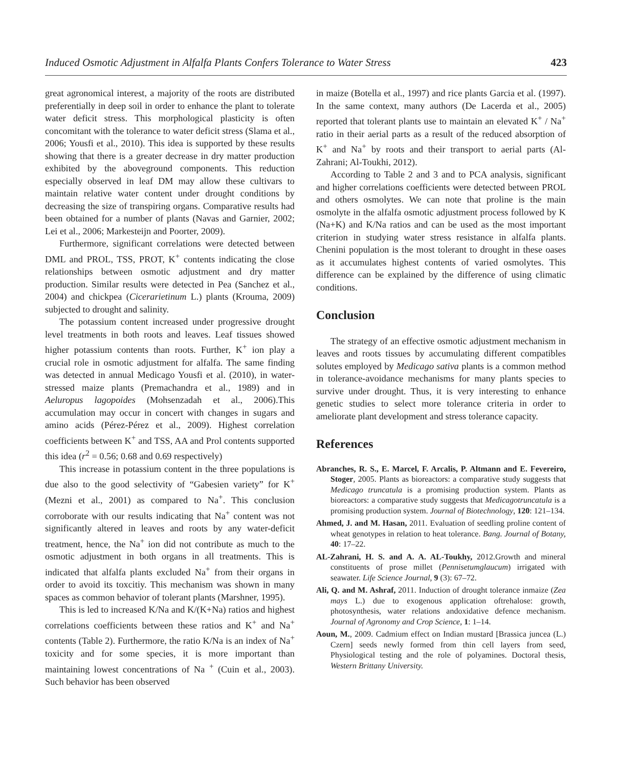Induced Osmotic Adjustment in Alfalfa Plants Confers Tolerance to Water Stress 423
great agronomical interest, a majority of the roots are distributed preferentially in deep soil in order to enhance the plant to tolerate water deficit stress. This morphological plasticity is often concomitant with the tolerance to water deficit stress (Slama et al., 2006; Yousfi et al., 2010). This idea is supported by these results showing that there is a greater decrease in dry matter production exhibited by the aboveground components. This reduction especially observed in leaf DM may allow these cultivars to maintain relative water content under drought conditions by decreasing the size of transpiring organs. Comparative results had been obtained for a number of plants (Navas and Garnier, 2002; Lei et al., 2006; Markesteijn and Poorter, 2009).
Furthermore, significant correlations were detected between DML and PROL, TSS, PROT, K<sup>+</sup> contents indicating the close relationships between osmotic adjustment and dry matter production. Similar results were detected in Pea (Sanchez et al., 2004) and chickpea (Cicerarietinum L.) plants (Krouma, 2009) subjected to drought and salinity.
The potassium content increased under progressive drought level treatments in both roots and leaves. Leaf tissues showed higher potassium contents than roots. Further, K<sup>+</sup> ion play a crucial role in osmotic adjustment for alfalfa. The same finding was detected in annual Medicago Yousfi et al. (2010), in water-stressed maize plants (Premachandra et al., 1989) and in Aeluropus lagopoides (Mohsenzadah et al., 2006).This accumulation may occur in concert with changes in sugars and amino acids (Pérez-Pérez et al., 2009). Highest correlation coefficients between K<sup>+</sup> and TSS, AA and Prol contents supported this idea (r<sup>2</sup> = 0.56; 0.68 and 0.69 respectively)
This increase in potassium content in the three populations is due also to the good selectivity of “Gabesien variety” for K<sup>+</sup> (Mezni et al., 2001) as compared to Na<sup>+</sup>. This conclusion corroborate with our results indicating that Na<sup>+</sup> content was not significantly altered in leaves and roots by any water-deficit treatment, hence, the Na<sup>+</sup> ion did not contribute as much to the osmotic adjustment in both organs in all treatments. This is indicated that alfalfa plants excluded Na<sup>+</sup> from their organs in order to avoid its toxcitiy. This mechanism was shown in many spaces as common behavior of tolerant plants (Marshner, 1995).
This is led to increased K/Na and K/(K+Na) ratios and highest correlations coefficients between these ratios and K<sup>+</sup> and Na<sup>+</sup> contents (Table 2). Furthermore, the ratio K/Na is an index of Na<sup>+</sup> toxicity and for some species, it is more important than maintaining lowest concentrations of Na <sup>+</sup> (Cuin et al., 2003). Such behavior has been observed
in maize (Botella et al., 1997) and rice plants Garcia et al. (1997). In the same context, many authors (De Lacerda et al., 2005) reported that tolerant plants use to maintain an elevated K<sup>+</sup> / Na<sup>+</sup> ratio in their aerial parts as a result of the reduced absorption of K<sup>+</sup> and Na<sup>+</sup> by roots and their transport to aerial parts (Al-Zahrani; Al-Toukhi, 2012).
According to Table 2 and 3 and to PCA analysis, significant and higher correlations coefficients were detected between PROL and others osmolytes. We can note that proline is the main osmolyte in the alfalfa osmotic adjustment process followed by K (Na+K) and K/Na ratios and can be used as the most important criterion in studying water stress resistance in alfalfa plants. Chenini population is the most tolerant to drought in these oases as it accumulates highest contents of varied osmolytes. This difference can be explained by the difference of using climatic conditions.
Conclusion
The strategy of an effective osmotic adjustment mechanism in leaves and roots tissues by accumulating different compatibles solutes employed by Medicago sativa plants is a common method in tolerance-avoidance mechanisms for many plants species to survive under drought. Thus, it is very interesting to enhance genetic studies to select more tolerance criteria in order to ameliorate plant development and stress tolerance capacity.
References
Abranches, R. S., E. Marcel, F. Arcalis, P. Altmann and E. Fevereiro, Stoger, 2005. Plants as bioreactors: a comparative study suggests that Medicago truncatula is a promising production system. Plants as bioreactors: a comparative study suggests that Medicagotruncatula is a promising production system. Journal of Biotechnology, 120: 121–134.
Ahmed, J. and M. Hasan, 2011. Evaluation of seedling proline content of wheat genotypes in relation to heat tolerance. Bang. Journal of Botany, 40: 17–22.
AL-Zahrani, H. S. and A. A. AL-Toukhy, 2012.Growth and mineral constituents of prose millet (Pennisetumglaucum) irrigated with seawater. Life Science Journal, 9 (3): 67–72.
Ali, Q. and M. Ashraf, 2011. Induction of drought tolerance inmaize (Zea mays L.) due to exogenous application oftrehalose: growth, photosynthesis, water relations andoxidative defence mechanism. Journal of Agronomy and Crop Science, 1: 1–14.
Aoun, M., 2009. Cadmium effect on Indian mustard [Brassica juncea (L.) Czern] seeds newly formed from thin cell layers from seed, Physiological testing and the role of polyamines. Doctoral thesis, Western Brittany University.